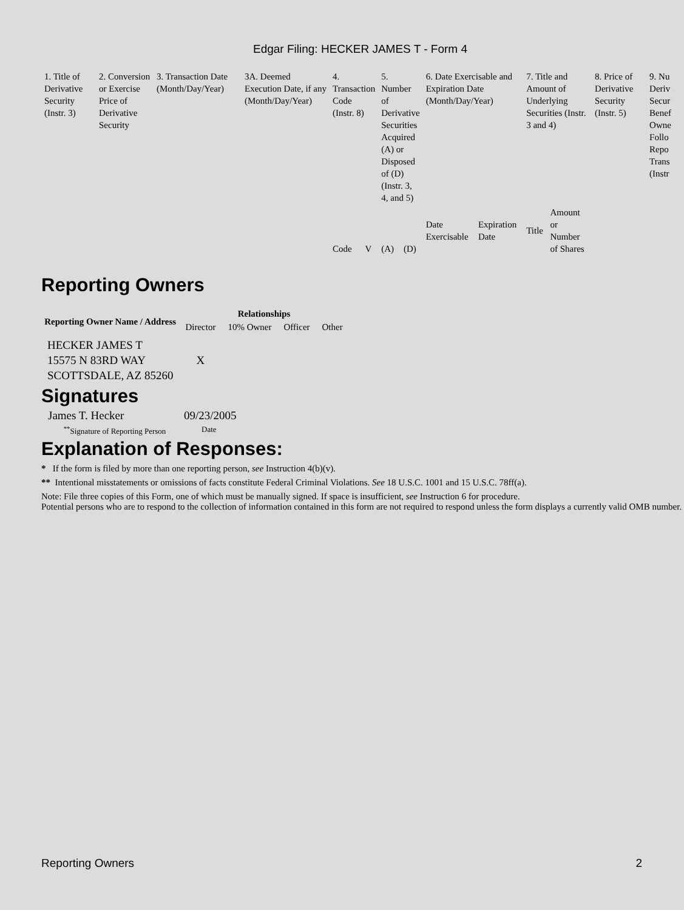Edgar Filing: HECKER JAMES T - Form 4
| 1. Title of Derivative Security (Instr. 3) | 2. Conversion or Exercise Price of Derivative Security | 3. Transaction Date (Month/Day/Year) | 3A. Deemed Execution Date, if any (Month/Day/Year) | 4. Transaction Code (Instr. 8) | | 5. Number of Derivative Securities Acquired (A) or Disposed of (D) (Instr. 3, 4, and 5) | | 6. Date Exercisable and Expiration Date (Month/Day/Year) | | 7. Title and Amount of Underlying Securities (Instr. 3 and 4) | | 8. Price of Derivative Security (Instr. 5) | 9. Nu Deriv Secur Benef Owne Follo Repo Trans (Instr |
| | | | | Code | V | (A) | (D) | Date Exercisable | Expiration Date | Title | Amount or Number of Shares | | |
Reporting Owners
| Reporting Owner Name / Address | Relationships | | | |
| --- | --- | --- | --- | --- |
| | Director | 10% Owner | Officer | Other |
| HECKER JAMES T 15575 N 83RD WAY SCOTTSDALE, AZ 85260 | X | | | |
Signatures
| James T. Hecker | 09/23/2005 |
| <sup>**</sup> Signature of Reporting Person | Date |
Explanation of Responses:
* If the form is filed by more than one reporting person, see Instruction 4(b)(v).
** Intentional misstatements or omissions of facts constitute Federal Criminal Violations. See 18 U.S.C. 1001 and 15 U.S.C. 78ff(a).
Note: File three copies of this Form, one of which must be manually signed. If space is insufficient, see Instruction 6 for procedure.
Potential persons who are to respond to the collection of information contained in this form are not required to respond unless the form displays a currently valid OMB number.
Reporting Owners 2